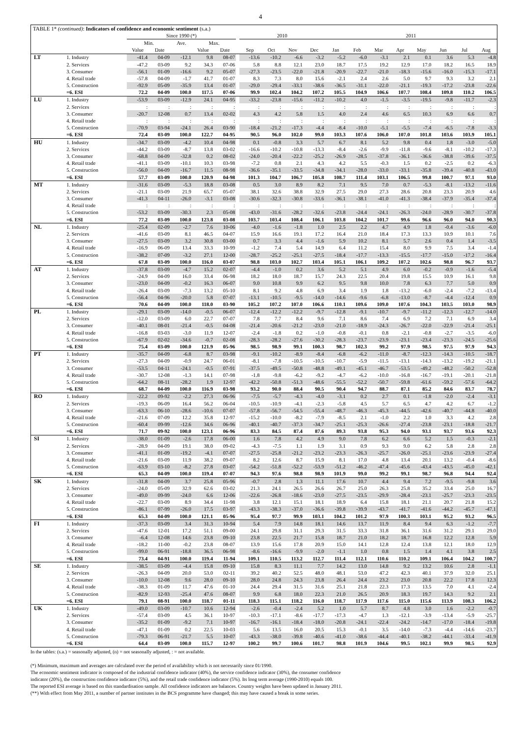4
| TABLE 1* (continued) : Indicators of confidence and economic sentiment (s.a.) | | | | | | | | | | | | | | | | | | | |
| | | Since 1990 (*) | | | | | | 2010 | | | | 2011 | | | | | | | |
| | | Min. | | Ave. | Max. | | | | | | | | | | | | | | |
| | | Value | Date | | Value | Date | | Sep | Oct | Nov | Dec | Jan | Feb | Mar | Apr | May | Jun | Jul | Aug |
| LT | 1. Industry | -41.4 | 04-09 | -12.1 | 9.8 | 08-07 | | -13.6 | -10.2 | -6.6 | -3.2 | -5.2 | -6.0 | -3.1 | 2.1 | 0.1 | 3.6 | 5.3 | -4.8 |
| | 2. Services | -47.2 | 03-09 | 9.2 | 34.3 | 07-06 | | 5.8 | 8.8 | 12.1 | 23.0 | 18.7 | 17.5 | 19.2 | 12.9 | 17.0 | 18.2 | 16.5 | 18.9 |
| | 3. Consumer | -56.1 | 01-09 | -16.6 | 9.2 | 05-07 | | -27.3 | -23.5 | -22.0 | -21.8 | -20.9 | -22.7 | -21.0 | -18.3 | -15.6 | -16.0 | -15.3 | -17.1 |
| | 4. Retail trade | -57.8 | 04-09 | -1.7 | 41.7 | 01-07 | | 8.3 | 7.3 | 8.0 | 15.6 | -2.1 | 2.4 | 2.6 | 5.0 | 9.7 | 9.3 | 3.2 | 2.1 |
| | 5. Construction | -92.9 | 05-09 | -35.9 | 13.4 | 01-07 | | -29.0 | -29.4 | -33.1 | -38.6 | -36.5 | -31.1 | -22.0 | -21.1 | -19.3 | -17.2 | -23.8 | -22.6 |
| | =6. ESI | 72.2 | 04-09 | 100.0 | 117.5 | 07-06 | | 99.9 | 102.4 | 104.2 | 107.2 | 105.5 | 104.9 | 106.6 | 107.7 | 108.4 | 109.8 | 110.2 | 106.5 |
| LU | 1. Industry | -53.9 | 03-09 | -12.9 | 24.1 | 04-95 | | -33.2 | -23.8 | -15.6 | -11.2 | -10.2 | 4.0 | -1.5 | -3.5 | -19.5 | -9.8 | -11.7 | -2.3 |
| | 2. Services | : | : | : | : | : | | : | : | : | : | : | : | : | : | : | : | : | : |
| | 3. Consumer | -20.7 | 12-08 | 0.7 | 13.4 | 02-02 | | 4.3 | 4.2 | 5.8 | 1.5 | 4.0 | 2.4 | 4.6 | 6.5 | 10.3 | 6.9 | 6.6 | 0.7 |
| | 4. Retail trade | : | : | : | : | : | | : | : | : | : | : | : | : | : | : | : | : | : |
| | 5. Construction | -70.9 | 03-94 | -24.1 | 26.4 | 03-90 | | -18.4 | -21.2 | -17.3 | -4.4 | -8.4 | -10.0 | -5.1 | -5.5 | -7.4 | -6.5 | -7.8 | -3.3 |
| | =6. ESI | 72.4 | 03-09 | 100.0 | 122.7 | 04-95 | | 90.5 | 96.0 | 102.0 | 99.0 | 103.3 | 107.6 | 106.0 | 107.0 | 101.8 | 103.6 | 103.9 | 105.1 |
| HU | 1. Industry | -34.7 | 03-09 | -4.2 | 10.4 | 04-98 | | 0.1 | -0.8 | 3.3 | 5.7 | 6.7 | 8.1 | 5.2 | 9.8 | 0.4 | 1.8 | -3.0 | -5.0 |
| | 2. Services | -44.2 | 03-09 | -8.7 | 13.8 | 03-02 | | -16.6 | -10.2 | -10.8 | -13.3 | -8.4 | -2.6 | -9.9 | -11.8 | -9.6 | -8.1 | -10.2 | -17.3 |
| | 3. Consumer | -68.8 | 04-09 | -32.8 | 0.2 | 08-02 | | -24.0 | -20.4 | -22.2 | -25.2 | -26.9 | -28.5 | -37.8 | -36.1 | -36.6 | -38.8 | -39.6 | -37.5 |
| | 4. Retail trade | -41.1 | 03-09 | -10.1 | 10.3 | 03-98 | | -7.2 | 0.8 | 2.1 | 4.3 | 4.2 | 5.5 | -0.3 | 1.5 | 0.2 | -2.5 | 0.2 | -6.3 |
| | 5. Construction | -56.0 | 04-09 | -16.7 | 11.5 | 08-98 | | -36.6 | -35.1 | -33.5 | -34.8 | -34.1 | -28.0 | -33.0 | -33.1 | -35.8 | -39.4 | -40.8 | -43.0 |
| | =6. ESI | 57.7 | 03-09 | 100.0 | 120.9 | 04-98 | | 101.3 | 104.7 | 106.7 | 105.8 | 108.7 | 111.4 | 103.1 | 106.5 | 99.8 | 100.7 | 97.1 | 93.0 |
| MT | 1. Industry | -31.6 | 03-09 | -5.3 | 18.8 | 03-08 | | 0.5 | 3.0 | 8.9 | 8.2 | 7.1 | 9.5 | 7.0 | 0.7 | -5.3 | -8.1 | -13.2 | -11.6 |
| | 2. Services | -21.1 | 03-09 | 21.9 | 65.7 | 05-07 | | 38.1 | 32.6 | 38.8 | 32.9 | 27.5 | 29.0 | 27.3 | 28.6 | 20.8 | 23.3 | 20.9 | 4.6 |
| | 3. Consumer | -41.3 | 04-11 | -26.0 | -3.1 | 03-08 | | -30.6 | -32.3 | -30.8 | -33.6 | -36.1 | -38.1 | -41.0 | -41.3 | -38.4 | -37.9 | -35.4 | -37.4 |
| | 4. Retail trade | : | : | : | : | : | | : | : | : | : | : | : | : | : | : | : | : | : |
| | 5. Construction | -53.2 | 03-09 | -30.3 | 2.3 | 05-08 | | -43.0 | -31.6 | -28.2 | -32.6 | -23.8 | -24.4 | -24.1 | -26.3 | -24.0 | -28.9 | -30.7 | -37.8 |
| | =6. ESI | 77.2 | 03-09 | 100.0 | 123.8 | 03-08 | | 103.7 | 103.4 | 108.4 | 106.1 | 103.8 | 104.2 | 101.7 | 99.6 | 96.6 | 96.0 | 94.0 | 90.3 |
| NL | 1. Industry | -25.4 | 02-09 | -2.7 | 7.6 | 10-06 | | -4.0 | -1.6 | -1.8 | 1.0 | 2.5 | 2.2 | 4.7 | 4.9 | 1.8 | -0.4 | -3.6 | -6.0 |
| | 2. Services | -41.6 | 03-09 | 8.1 | 46.5 | 04-07 | | 15.9 | 16.6 | 19.1 | 17.2 | 16.4 | 21.0 | 18.4 | 17.3 | 13.3 | 10.9 | 10.1 | 7.6 |
| | 3. Consumer | -27.5 | 03-09 | 3.2 | 30.8 | 03-00 | | 0.7 | 3.3 | 4.4 | -1.6 | 5.9 | 10.2 | 8.1 | 5.7 | 2.6 | 0.4 | 1.4 | -3.5 |
| | 4. Retail trade | -16.9 | 06-09 | 13.4 | 33.3 | 10-99 | | -1.2 | 7.4 | 5.4 | 14.9 | 6.4 | 11.2 | 15.4 | 8.0 | 9.9 | 7.5 | 3.4 | -1.4 |
| | 5. Construction | -38.2 | 07-09 | -3.2 | 27.1 | 12-00 | | -28.7 | -25.2 | -25.1 | -27.5 | -18.4 | -17.7 | -13.3 | -15.5 | -17.7 | -15.0 | -17.2 | -16.4 |
| | =6. ESI | 67.8 | 03-09 | 100.0 | 116.0 | 03-07 | | 98.8 | 103.0 | 102.7 | 103.4 | 105.1 | 106.1 | 109.2 | 107.2 | 102.6 | 98.8 | 96.7 | 93.7 |
| AT | 1. Industry | -37.8 | 03-09 | -4.7 | 15.2 | 02-07 | | -4.4 | -1.0 | 0.2 | 3.6 | 5.2 | 5.1 | 4.9 | 6.0 | -0.2 | -0.9 | -1.6 | -5.4 |
| | 2. Services | -24.9 | 04-09 | 16.0 | 33.4 | 06-98 | | 18.2 | 18.0 | 18.7 | 15.7 | 24.3 | 22.5 | 20.4 | 19.8 | 15.5 | 10.9 | 16.1 | 9.8 |
| | 3. Consumer | -23.0 | 04-09 | -0.2 | 16.3 | 06-07 | | 9.0 | 10.8 | 9.9 | 6.2 | 9.5 | 9.8 | 10.0 | 7.8 | 6.3 | 7.7 | 5.0 | 0.9 |
| | 4. Retail trade | -26.4 | 03-09 | -7.3 | 13.2 | 05-10 | | 8.1 | 9.2 | 4.8 | 6.9 | 3.4 | 1.9 | 1.8 | -13.2 | -6.0 | -2.4 | -7.2 | -13.4 |
| | 5. Construction | -56.4 | 04-96 | -20.0 | 5.8 | 07-07 | | -13.1 | -10.5 | -9.5 | -14.0 | -14.6 | -9.6 | -6.8 | -13.0 | -8.7 | -4.4 | -12.4 | 0.9 |
| | =6. ESI | 70.6 | 04-09 | 100.0 | 118.0 | 03-90 | | 105.2 | 107.2 | 107.0 | 106.6 | 110.1 | 109.6 | 109.0 | 107.6 | 104.3 | 103.5 | 103.0 | 98.9 |
| PL | 1. Industry | -29.1 | 03-09 | -14.0 | -0.5 | 06-07 | | -12.4 | -12.2 | -12.2 | -9.7 | -12.8 | -9.1 | -10.7 | -9.7 | -11.2 | -12.3 | -12.7 | -14.0 |
| | 2. Services | -12.0 | 03-09 | 6.0 | 22.7 | 07-07 | | 7.8 | 7.7 | 8.4 | 9.6 | 7.1 | 8.6 | 7.4 | 6.9 | 7.2 | 7.1 | 6.9 | 3.4 |
| | 3. Consumer | -40.1 | 08-01 | -21.4 | -0.5 | 04-08 | | -21.4 | -20.6 | -21.2 | -23.0 | -21.0 | -18.9 | -24.3 | -26.7 | -22.0 | -22.9 | -21.4 | -25.1 |
| | 4. Retail trade | -16.8 | 03-03 | -3.0 | 11.9 | 12-07 | | -2.4 | -1.8 | 0.2 | -1.0 | -0.8 | -0.1 | 0.8 | -2.1 | -0.8 | -2.7 | -3.5 | -6.0 |
| | 5. Construction | -67.9 | 02-02 | -34.6 | -0.7 | 02-08 | | -28.3 | -28.2 | -27.6 | -30.2 | -28.3 | -23.7 | -23.9 | -23.1 | -23.4 | -23.3 | -24.5 | -25.6 |
| | =6. ESI | 75.4 | 03-09 | 100.0 | 121.9 | 05-96 | | 98.5 | 98.9 | 99.1 | 100.3 | 98.7 | 102.3 | 99.2 | 97.9 | 98.5 | 97.5 | 97.9 | 94.3 |
| PT | 1. Industry | -35.7 | 04-09 | -6.8 | 8.7 | 03-98 | | -9.1 | -10.2 | -8.9 | -8.4 | -6.8 | -6.2 | -11.0 | -8.7 | -12.3 | -14.3 | -10.5 | -18.7 |
| | 2. Services | -27.3 | 04-09 | -0.9 | 24.7 | 06-01 | | -8.1 | -7.8 | -10.5 | -10.5 | -10.7 | -5.9 | -11.5 | -13.1 | -14.3 | -13.2 | -19.2 | -21.1 |
| | 3. Consumer | -53.5 | 04-11 | -24.1 | -0.5 | 07-91 | | -37.5 | -49.5 | -50.8 | -48.8 | -49.1 | -45.1 | -46.7 | -53.5 | -49.2 | -48.2 | -50.2 | -52.8 |
| | 4. Retail trade | -30.7 | 12-08 | -1.3 | 14.1 | 07-98 | | -1.8 | -9.8 | -6.2 | -9.2 | -4.7 | -6.2 | -10.0 | -16.8 | -16.7 | -19.1 | -20.1 | -21.8 |
| | 5. Construction | -64.2 | 08-11 | -28.2 | 1.9 | 12-97 | | -42.2 | -50.8 | -51.3 | -48.6 | -55.5 | -52.2 | -50.7 | -59.8 | -61.6 | -59.2 | -57.6 | -64.2 |
| | =6. ESI | 68.7 | 04-09 | 100.0 | 116.9 | 03-98 | | 93.2 | 90.0 | 88.4 | 90.5 | 90.4 | 94.7 | 88.7 | 87.1 | 85.2 | 84.6 | 83.7 | 78.7 |
| RO | 1. Industry | -22.2 | 09-92 | -2.2 | 27.3 | 06-96 | | -7.5 | -5.7 | -4.3 | -4.0 | -3.1 | 0.2 | 2.7 | 0.1 | -1.8 | -2.0 | -2.4 | -3.1 |
| | 2. Services | -19.3 | 06-09 | 16.4 | 56.2 | 06-04 | | -10.5 | -10.9 | -4.1 | -2.3 | -5.8 | 4.5 | 5.7 | 6.5 | 4.7 | 4.2 | 6.7 | -1.2 |
| | 3. Consumer | -63.3 | 06-10 | -28.6 | -10.6 | 07-07 | | -57.8 | -56.7 | -54.5 | -55.4 | -48.7 | -46.3 | -45.3 | -44.5 | -42.6 | -40.7 | -44.8 | -40.0 |
| | 4. Retail trade | -21.6 | 07-09 | 12.2 | 35.8 | 12-97 | | -15.2 | -10.0 | -8.2 | -7.9 | -8.5 | 2.1 | -1.0 | 2.2 | 1.0 | 3.3 | 4.2 | 2.8 |
| | 5. Construction | -60.4 | 09-99 | -12.6 | 34.6 | 06-96 | | -40.1 | -40.7 | -37.3 | -34.7 | -25.1 | -25.3 | -26.6 | -27.4 | -23.8 | -23.1 | -18.8 | -21.7 |
| | =6. ESI | 71.7 | 09-92 | 100.0 | 123.1 | 06-96 | | 83.3 | 84.5 | 87.4 | 87.6 | 89.3 | 93.8 | 95.3 | 94.0 | 93.1 | 93.7 | 93.6 | 92.3 |
| SI | 1. Industry | -38.0 | 01-09 | -2.6 | 17.8 | 06-00 | | 1.6 | 7.8 | 4.2 | 4.9 | 9.0 | 7.8 | 6.2 | 6.6 | 5.2 | 1.5 | -0.3 | -2.1 |
| | 2. Services | -28.9 | 04-09 | 19.1 | 38.0 | 09-02 | | -4.3 | -7.5 | 1.1 | 1.9 | 3.1 | 0.9 | 9.3 | 9.0 | 6.2 | 5.8 | 2.8 | 2.8 |
| | 3. Consumer | -41.1 | 01-09 | -19.2 | -4.1 | 07-07 | | -27.5 | -25.8 | -21.2 | -23.2 | -23.3 | -26.3 | -25.7 | -26.0 | -25.1 | -23.6 | -23.9 | -27.4 |
| | 4. Retail trade | -21.6 | 03-09 | 11.9 | 38.2 | 09-07 | | 8.2 | 12.6 | 8.7 | 15.9 | 8.1 | 17.0 | 4.8 | 13.4 | 20.1 | 13.2 | -0.4 | -8.6 |
| | 5. Construction | -63.9 | 03-10 | -8.2 | 27.8 | 03-07 | | -54.2 | -51.8 | -52.2 | -53.9 | -51.2 | -46.2 | -47.4 | -45.6 | -43.4 | -43.5 | -45.0 | -42.1 |
| | =6. ESI | 65.3 | 04-09 | 100.0 | 119.4 | 07-07 | | 94.3 | 97.6 | 98.8 | 98.9 | 101.9 | 99.0 | 99.2 | 99.1 | 98.7 | 96.8 | 94.4 | 92.4 |
| SK | 1. Industry | -31.8 | 04-09 | 3.7 | 25.8 | 05-96 | | -0.7 | 2.8 | 1.3 | 11.1 | 17.6 | 10.7 | 4.4 | 9.4 | 7.2 | -9.5 | -9.8 | 3.6 |
| | 2. Services | -24.0 | 05-09 | 32.9 | 62.6 | 03-02 | | 21.3 | 24.1 | 26.5 | 26.6 | 26.7 | 25.0 | 26.3 | 25.8 | 35.2 | 33.4 | 25.0 | 16.7 |
| | 3. Consumer | -49.0 | 09-99 | -24.0 | 6.6 | 12-06 | | -22.6 | -26.8 | -18.6 | -23.0 | -27.5 | -23.5 | -29.9 | -28.4 | -23.1 | -25.7 | -23.3 | -23.5 |
| | 4. Retail trade | -22.7 | 03-09 | 8.9 | 34.4 | 11-98 | | 3.8 | 12.1 | 15.1 | 18.1 | 18.9 | 6.4 | 15.8 | 18.1 | 21.1 | 20.7 | 21.8 | 15.2 |
| | 5. Construction | -86.1 | 07-99 | -26.0 | 17.5 | 03-97 | | -43.3 | -38.3 | -37.0 | -36.6 | -39.8 | -39.9 | -43.7 | -41.7 | -41.6 | -44.2 | -45.7 | -47.1 |
| | =6. ESI | 65.3 | 04-09 | 100.0 | 121.1 | 05-96 | | 95.4 | 97.7 | 99.9 | 103.1 | 104.2 | 101.2 | 97.9 | 100.3 | 103.1 | 95.2 | 93.2 | 96.5 |
| FI | 1. Industry | -37.3 | 03-09 | 3.4 | 31.3 | 10-94 | | 5.4 | 7.9 | 14.8 | 18.1 | 14.6 | 13.7 | 11.9 | 8.4 | 9.4 | 6.3 | -1.2 | -7.7 |
| | 2. Services | -47.6 | 12-01 | 17.2 | 51.1 | 09-00 | | 24.1 | 29.8 | 31.1 | 29.3 | 31.5 | 33.3 | 31.8 | 36.1 | 31.6 | 31.2 | 29.1 | 29.0 |
| | 3. Consumer | -6.4 | 12-08 | 14.6 | 23.8 | 09-10 | | 23.8 | 22.5 | 21.7 | 15.8 | 18.7 | 21.0 | 18.2 | 18.7 | 16.8 | 12.2 | 12.8 | 5.9 |
| | 4. Retail trade | -18.2 | 11-00 | -0.2 | 23.8 | 08-07 | | 13.9 | 15.6 | 17.8 | 20.9 | 15.0 | 14.1 | 12.8 | 12.4 | 13.8 | 12.1 | 18.0 | 12.9 |
| | 5. Construction | -99.0 | 06-91 | -18.8 | 36.5 | 06-98 | | -8.6 | -16.6 | -9.9 | -2.0 | -1.1 | 1.0 | 0.8 | 1.5 | 1.4 | 4.1 | 3.8 | 2.5 |
| | =6. ESI | 73.4 | 04-91 | 100.0 | 119.4 | 11-94 | | 109.1 | 110.5 | 113.2 | 112.7 | 111.4 | 112.1 | 110.6 | 110.2 | 109.1 | 106.4 | 104.2 | 100.7 |
| SE | 1. Industry | -38.5 | 03-09 | -4.4 | 15.8 | 09-10 | | 15.8 | 8.3 | 11.1 | 7.7 | 14.2 | 13.0 | 14.8 | 9.2 | 13.2 | 10.6 | 2.8 | -1.1 |
| | 2. Services | -26.3 | 04-09 | 20.0 | 53.0 | 02-11 | | 39.2 | 40.2 | 52.5 | 48.0 | 48.1 | 53.0 | 47.2 | 42.3 | 40.1 | 37.9 | 32.0 | 25.1 |
| | 3. Consumer | -10.0 | 12-08 | 9.6 | 28.0 | 09-10 | | 28.0 | 24.8 | 24.3 | 23.8 | 26.4 | 24.4 | 23.2 | 23.0 | 20.8 | 22.2 | 17.8 | 12.3 |
| | 4. Retail trade | -38.3 | 01-09 | 11.7 | 47.6 | 01-10 | | 24.4 | 29.4 | 31.5 | 31.6 | 25.1 | 21.8 | 22.3 | 17.3 | 13.5 | 7.0 | 4.1 | -2.4 |
| | 5. Construction | -82.9 | 12-93 | -25.4 | 47.6 | 08-07 | | 9.9 | 6.8 | 18.0 | 22.3 | 21.0 | 26.5 | 20.9 | 18.3 | 19.7 | 14.3 | 9.2 | 2.1 |
| | =6. ESI | 79.1 | 08-91 | 100.0 | 118.7 | 01-11 | | 118.3 | 115.1 | 118.2 | 116.0 | 118.7 | 117.9 | 117.6 | 115.0 | 115.6 | 113.9 | 108.3 | 106.2 |
| UK | 1. Industry | -49.0 | 03-09 | -10.7 | 10.6 | 12-94 | | -2.6 | -0.4 | -2.4 | 5.2 | 1.0 | 5.7 | 8.7 | 4.8 | 3.0 | 1.6 | -2.2 | -0.7 |
| | 2. Services | -57.4 | 03-09 | 4.5 | 36.1 | 10-97 | | -10.3 | -17.1 | -8.6 | -17.7 | -17.3 | -4.7 | 1.3 | -12.1 | -3.9 | -13.4 | -5.9 | -25.7 |
| | 3. Consumer | -35.2 | 01-09 | -9.2 | 7.1 | 10-97 | | -16.7 | -16.1 | -18.4 | -18.0 | -20.8 | -24.1 | -22.4 | -24.2 | -14.7 | -17.0 | -18.4 | -19.8 |
| | 4. Retail trade | -47.1 | 01-09 | 0.2 | 22.5 | 10-03 | | 5.6 | 13.5 | 16.0 | 20.5 | 15.3 | -0.1 | 3.5 | -14.0 | -7.3 | -4.4 | -14.6 | -23.7 |
| | 5. Construction | -79.3 | 06-91 | -21.7 | 5.5 | 10-07 | | -43.3 | -38.0 | -39.8 | -40.6 | -41.0 | -38.6 | -44.4 | -40.1 | -38.2 | -44.1 | -33.4 | -41.9 |
| | =6. ESI | 64.4 | 03-09 | 100.0 | 115.7 | 12-97 | | 100.2 | 99.7 | 100.6 | 101.7 | 98.8 | 101.9 | 104.6 | 99.5 | 102.1 | 99.9 | 98.5 | 92.9 |
In the tables: (s.a.) = seasonally adjusted, (n) = not seasonally adjusted, : = not available.
(*) Minimum, maximum and averages are calculated over the period of availability which is not necessarily since 01/1990.
The economic sentiment indicator is composed of the industrial confidence indicator (40%), the service confidence indicator (30%), the consumer confidence
indicator (20%), the construction confidence indicator (5%), and the retail trade confidence indicator (5%). Its long term average (1990-2010) equals 100.
The reported ESI average is based on this standardisation sample. All confidence indicators are balances. Country weights have been updated in January 2011.
(**) With effect from May 2011, a number of partner institutes in the BCS programme have changed; this may have caused a break in some series.